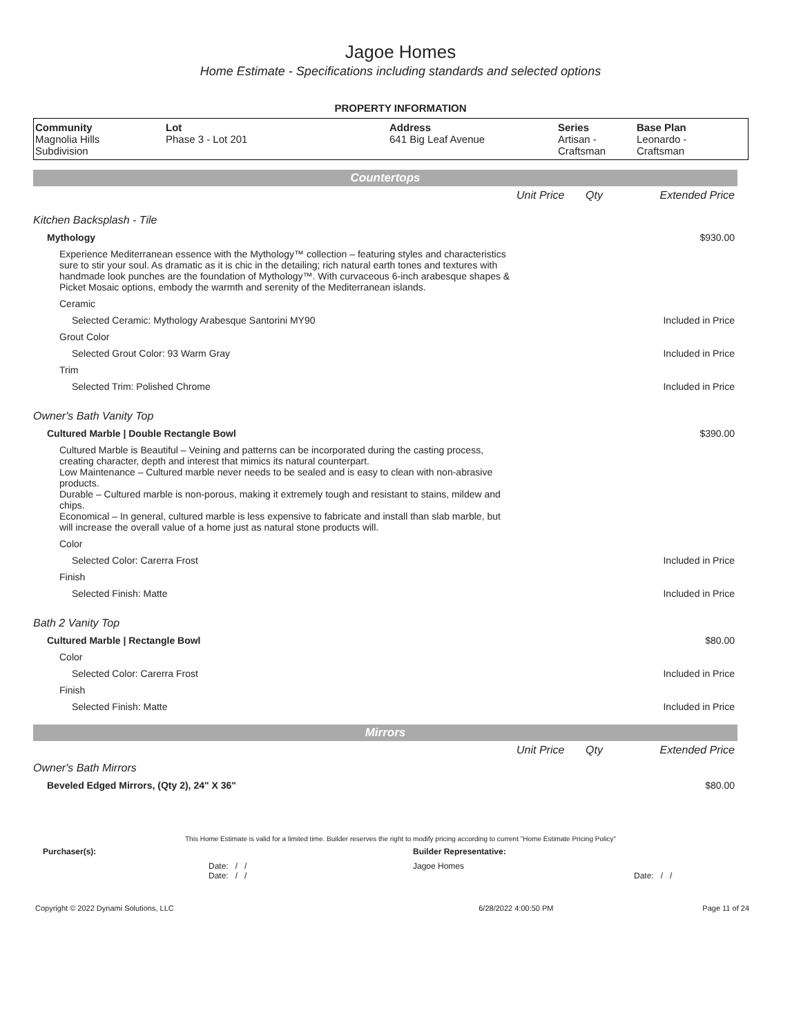Jagoe Homes
Home Estimate - Specifications including standards and selected options
PROPERTY INFORMATION
| Community Magnolia Hills Subdivision | Lot Phase 3 - Lot 201 | Address 641 Big Leaf Avenue | Series Artisan - Craftsman | Base Plan Leonardo - Craftsman |
Countertops
| | Unit Price | Qty | Extended Price |
| Kitchen Backsplash - Tile | | | |
| Mythology | | | $930.00 |
| Experience Mediterranean essence with the Mythology™ collection – featuring styles and characteristics sure to stir your soul. As dramatic as it is chic in the detailing; rich natural earth tones and textures with handmade look punches are the foundation of Mythology™. With curvaceous 6-inch arabesque shapes & Picket Mosaic options, embody the warmth and serenity of the Mediterranean islands. | | | |
| Ceramic | | | |
| Selected Ceramic: Mythology Arabesque Santorini MY90 | | | Included in Price |
| Grout Color | | | |
| Selected Grout Color: 93 Warm Gray | | | Included in Price |
| Trim | | | |
| Selected Trim: Polished Chrome | | | Included in Price |
| Owner's Bath Vanity Top | | | |
| Cultured Marble / Double Rectangle Bowl | | | $390.00 |
| Cultured Marble is Beautiful – Veining and patterns can be incorporated during the casting process, creating character, depth and interest that mimics its natural counterpart. Low Maintenance – Cultured marble never needs to be sealed and is easy to clean with non-abrasive products. Durable – Cultured marble is non-porous, making it extremely tough and resistant to stains, mildew and chips. Economical – In general, cultured marble is less expensive to fabricate and install than slab marble, but will increase the overall value of a home just as natural stone products will. | | | |
| Color | | | |
| Selected Color: Carerra Frost | | | Included in Price |
| Finish | | | |
| Selected Finish: Matte | | | Included in Price |
| Bath 2 Vanity Top | | | |
| Cultured Marble / Rectangle Bowl | | | $80.00 |
| Color | | | |
| Selected Color: Carerra Frost | | | Included in Price |
| Finish | | | |
| Selected Finish: Matte | | | Included in Price |
Mirrors
| | Unit Price | Qty | Extended Price |
| Owner's Bath Mirrors | | | |
| Beveled Edged Mirrors, (Qty 2), 24" X 36" | | | $80.00 |
This Home Estimate is valid for a limited time. Builder reserves the right to modify pricing according to current "Home Estimate Pricing Policy"
| Purchaser(s): | Builder Representative: |
| Date: / / Date: / / | Jagoe Homes Date: / / |
| Copyright © 2022 Dynami Solutions, LLC | 6/28/2022 4:00:50 PM | Page 11 of 24 |